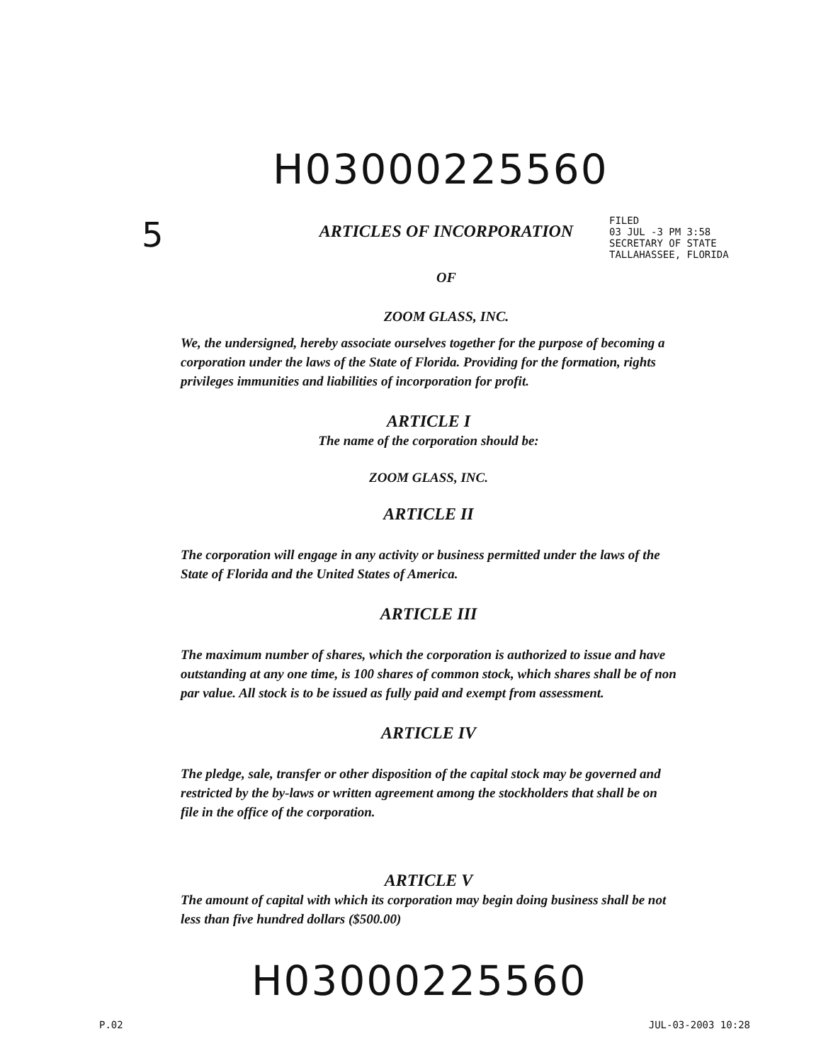H03000225560
5
ARTICLES OF INCORPORATION
OF
ZOOM GLASS, INC.
FILED
03 JUL -3 PM 3:58
SECRETARY OF STATE
TALLAHASSEE, FLORIDA
We, the undersigned, hereby associate ourselves together for the purpose of becoming a corporation under the laws of the State of Florida. Providing for the formation, rights privileges immunities and liabilities of incorporation for profit.
ARTICLE I
The name of the corporation should be:
ZOOM GLASS, INC.
ARTICLE II
The corporation will engage in any activity or business permitted under the laws of the State of Florida and the United States of America.
ARTICLE III
The maximum number of shares, which the corporation is authorized to issue and have outstanding at any one time, is 100 shares of common stock, which shares shall be of non par value. All stock is to be issued as fully paid and exempt from assessment.
ARTICLE IV
The pledge, sale, transfer or other disposition of the capital stock may be governed and restricted by the by-laws or written agreement among the stockholders that shall be on file in the office of the corporation.
ARTICLE V
The amount of capital with which its corporation may begin doing business shall be not less than five hundred dollars ($500.00)
H03000225560
P.02 JUL-03-2003 10:28